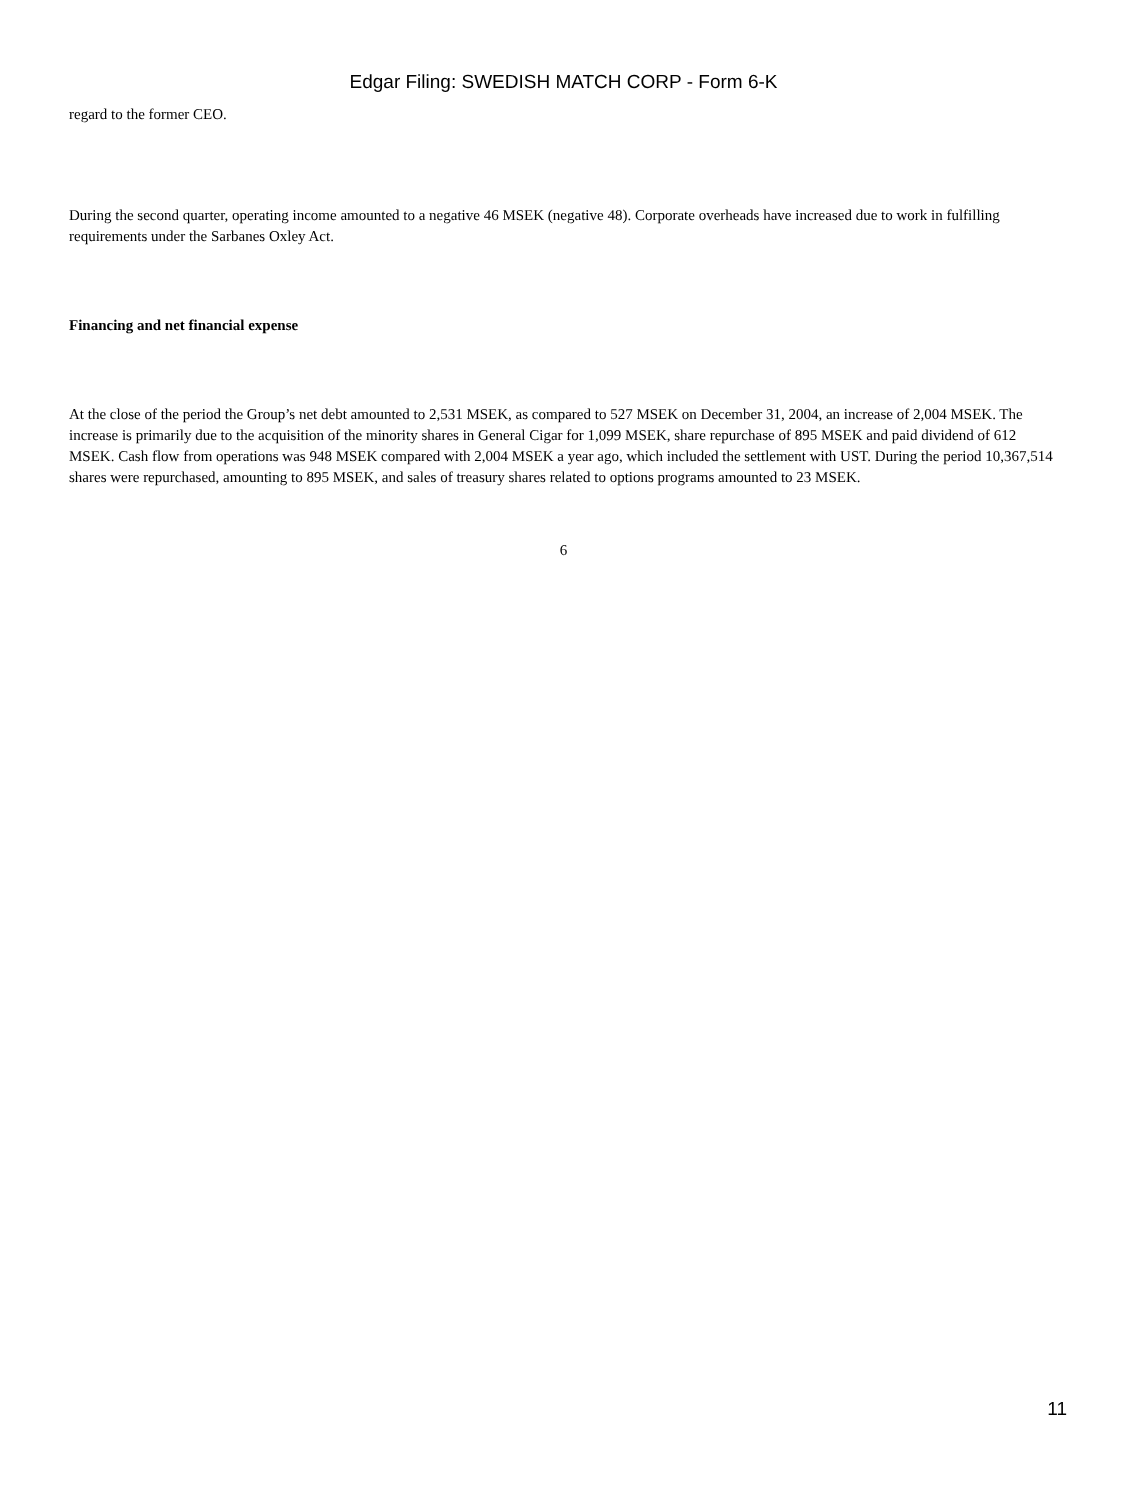Edgar Filing: SWEDISH MATCH CORP - Form 6-K
regard to the former CEO.
During the second quarter, operating income amounted to a negative 46 MSEK (negative 48). Corporate overheads have increased due to work in fulfilling requirements under the Sarbanes Oxley Act.
Financing and net financial expense
At the close of the period the Group’s net debt amounted to 2,531 MSEK, as compared to 527 MSEK on December 31, 2004, an increase of 2,004 MSEK. The increase is primarily due to the acquisition of the minority shares in General Cigar for 1,099 MSEK, share repurchase of 895 MSEK and paid dividend of 612 MSEK. Cash flow from operations was 948 MSEK compared with 2,004 MSEK a year ago, which included the settlement with UST. During the period 10,367,514 shares were repurchased, amounting to 895 MSEK, and sales of treasury shares related to options programs amounted to 23 MSEK.
6
11